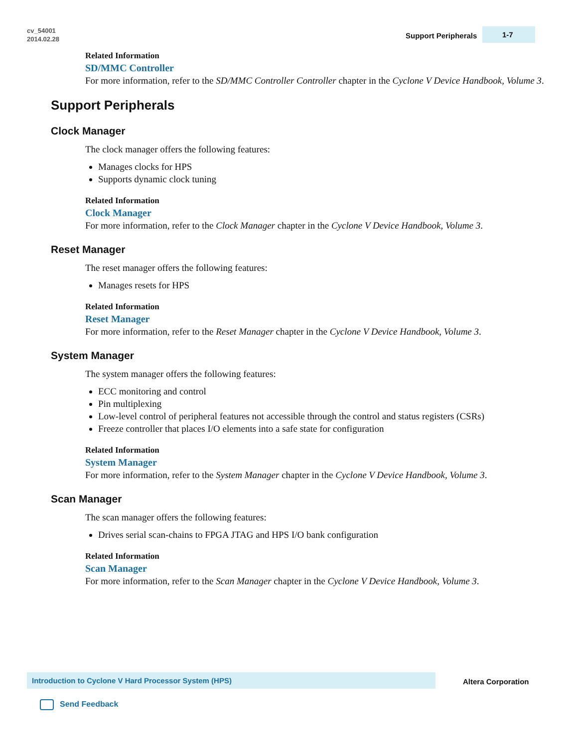cv_54001
2014.02.28
Support Peripherals
1-7
Related Information
SD/MMC Controller
For more information, refer to the SD/MMC Controller Controller chapter in the Cyclone V Device Handbook, Volume 3.
Support Peripherals
Clock Manager
The clock manager offers the following features:
Manages clocks for HPS
Supports dynamic clock tuning
Related Information
Clock Manager
For more information, refer to the Clock Manager chapter in the Cyclone V Device Handbook, Volume 3.
Reset Manager
The reset manager offers the following features:
Manages resets for HPS
Related Information
Reset Manager
For more information, refer to the Reset Manager chapter in the Cyclone V Device Handbook, Volume 3.
System Manager
The system manager offers the following features:
ECC monitoring and control
Pin multiplexing
Low-level control of peripheral features not accessible through the control and status registers (CSRs)
Freeze controller that places I/O elements into a safe state for configuration
Related Information
System Manager
For more information, refer to the System Manager chapter in the Cyclone V Device Handbook, Volume 3.
Scan Manager
The scan manager offers the following features:
Drives serial scan-chains to FPGA JTAG and HPS I/O bank configuration
Related Information
Scan Manager
For more information, refer to the Scan Manager chapter in the Cyclone V Device Handbook, Volume 3.
Introduction to Cyclone V Hard Processor System (HPS)
Altera Corporation
Send Feedback